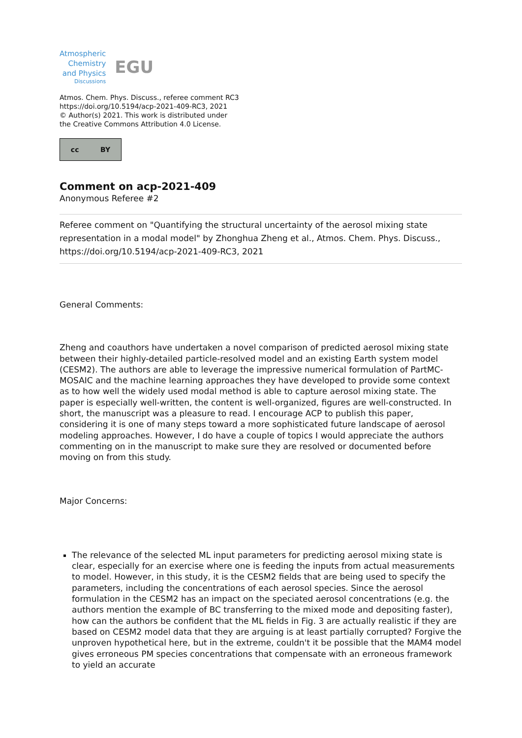Atmospheric
Chemistry
and Physics
Discussions
EGU
Atmos. Chem. Phys. Discuss., referee comment RC3
https://doi.org/10.5194/acp-2021-409-RC3, 2021
© Author(s) 2021. This work is distributed under
the Creative Commons Attribution 4.0 License.
cc BY
Comment on acp-2021-409
Anonymous Referee #2
Referee comment on "Quantifying the structural uncertainty of the aerosol mixing state representation in a modal model" by Zhonghua Zheng et al., Atmos. Chem. Phys. Discuss., https://doi.org/10.5194/acp-2021-409-RC3, 2021
General Comments:
Zheng and coauthors have undertaken a novel comparison of predicted aerosol mixing state between their highly-detailed particle-resolved model and an existing Earth system model (CESM2). The authors are able to leverage the impressive numerical formulation of PartMC-MOSAIC and the machine learning approaches they have developed to provide some context as to how well the widely used modal method is able to capture aerosol mixing state. The paper is especially well-written, the content is well-organized, figures are well-constructed. In short, the manuscript was a pleasure to read. I encourage ACP to publish this paper, considering it is one of many steps toward a more sophisticated future landscape of aerosol modeling approaches. However, I do have a couple of topics I would appreciate the authors commenting on in the manuscript to make sure they are resolved or documented before moving on from this study.
Major Concerns:
The relevance of the selected ML input parameters for predicting aerosol mixing state is clear, especially for an exercise where one is feeding the inputs from actual measurements to model. However, in this study, it is the CESM2 fields that are being used to specify the parameters, including the concentrations of each aerosol species. Since the aerosol formulation in the CESM2 has an impact on the speciated aerosol concentrations (e.g. the authors mention the example of BC transferring to the mixed mode and depositing faster), how can the authors be confident that the ML fields in Fig. 3 are actually realistic if they are based on CESM2 model data that they are arguing is at least partially corrupted? Forgive the unproven hypothetical here, but in the extreme, couldn't it be possible that the MAM4 model gives erroneous PM species concentrations that compensate with an erroneous framework to yield an accurate